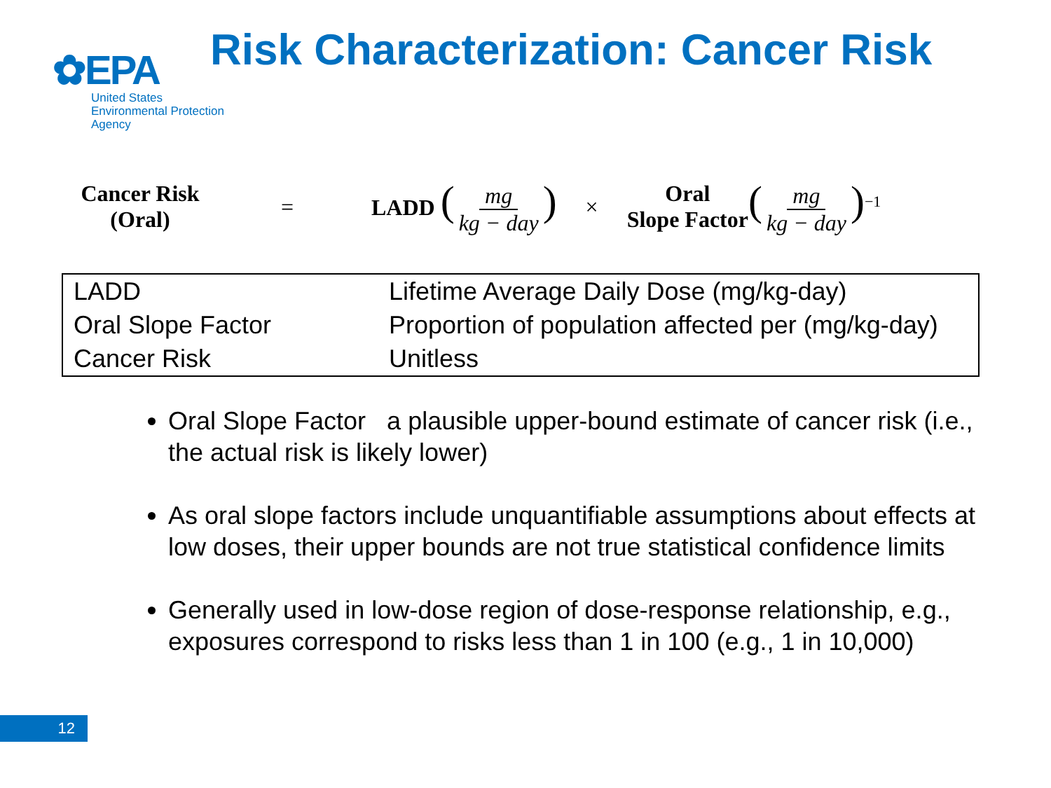✿EPA
United States
Environmental Protection
Agency
Risk Characterization: Cancer Risk
Cancer Risk
(Oral)
= LADD (mg kg − day)
×
Oral
Slope Factor
(mg kg − day)<sup>−1</sup>
| LADD | Lifetime Average Daily Dose (mg/kg-day) |
| Oral Slope Factor | Proportion of population affected per (mg/kg-day) |
| Cancer Risk | Unitless |
Oral Slope Factor a plausible upper-bound estimate of cancer risk (i.e., the actual risk is likely lower)
As oral slope factors include unquantifiable assumptions about effects at low doses, their upper bounds are not true statistical confidence limits
Generally used in low-dose region of dose-response relationship, e.g., exposures correspond to risks less than 1 in 100 (e.g., 1 in 10,000)
12